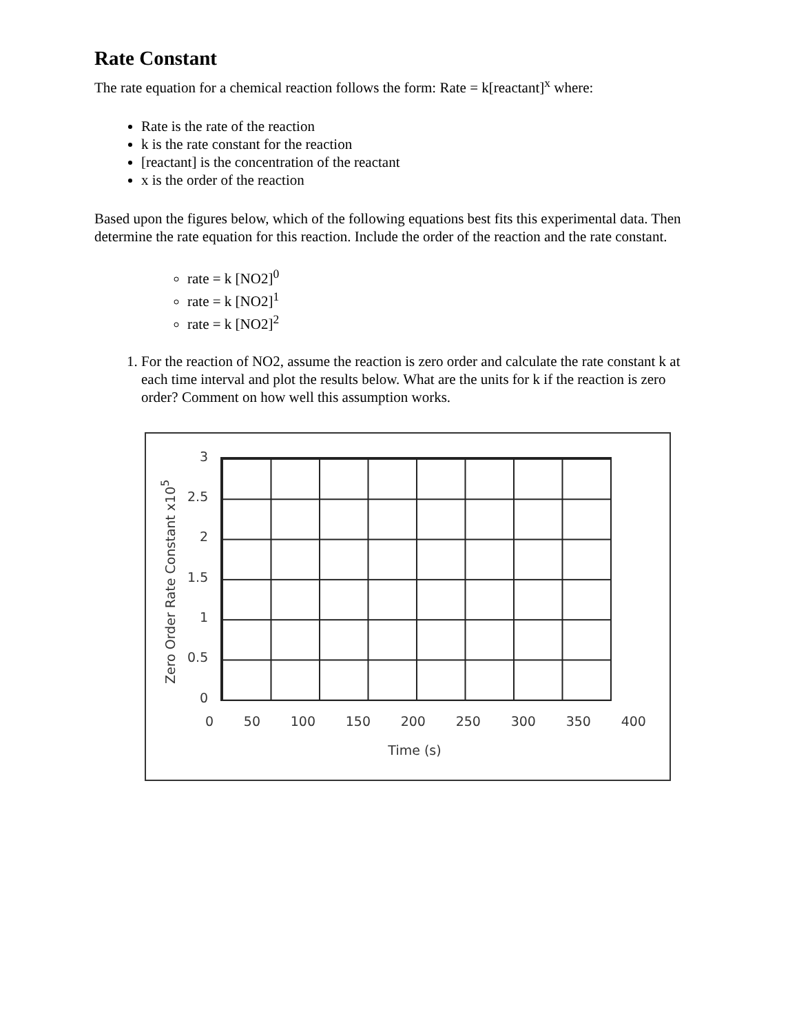Rate Constant
The rate equation for a chemical reaction follows the form: Rate = k[reactant]<sup>x</sup> where:
Rate is the rate of the reaction
k is the rate constant for the reaction
[reactant] is the concentration of the reactant
x is the order of the reaction
Based upon the figures below, which of the following equations best fits this experimental data. Then determine the rate equation for this reaction. Include the order of the reaction and the rate constant.
rate = k [NO2]<sup>0</sup>
rate = k [NO2]<sup>1</sup>
rate = k [NO2]<sup>2</sup>
1. For the reaction of NO2, assume the reaction is zero order and calculate the rate constant k at each time interval and plot the results below. What are the units for k if the reaction is zero order? Comment on how well this assumption works.
Zero Order Rate Constant x10<sup>5</sup>
3
2.5
2
1.5
1
0.5
0
0 50 100 150 200 250 300 350 400
Time (s)